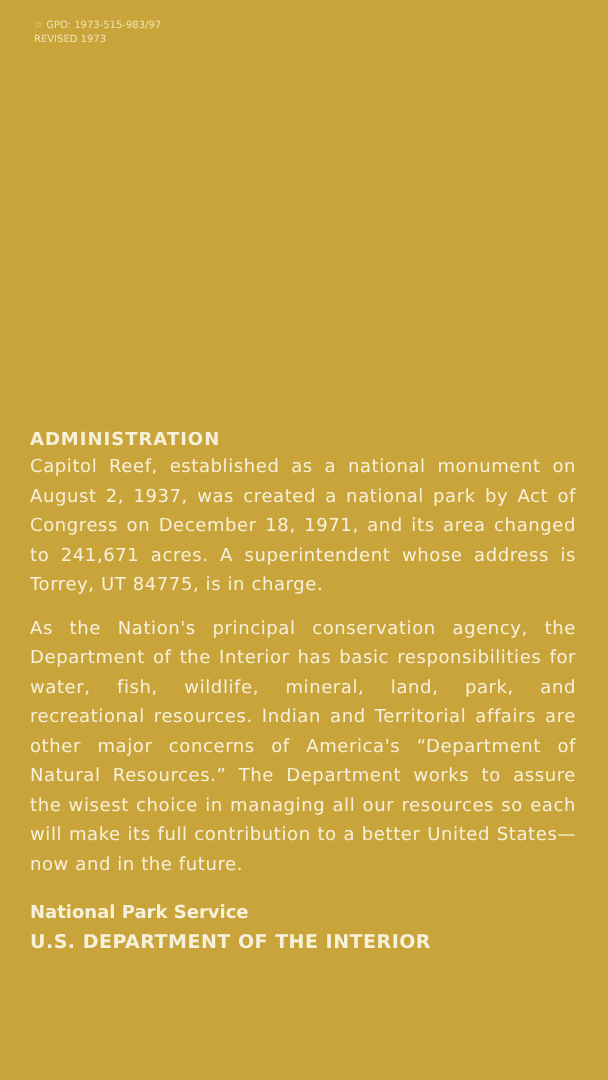☆ GPO: 1973-515-983/97
REVISED 1973
ADMINISTRATION
Capitol Reef, established as a national monument on August 2, 1937, was created a national park by Act of Congress on December 18, 1971, and its area changed to 241,671 acres. A superintendent whose address is Torrey, UT 84775, is in charge.
As the Nation's principal conservation agency, the Department of the Interior has basic responsibilities for water, fish, wildlife, mineral, land, park, and recreational resources. Indian and Territorial affairs are other major concerns of America's “Department of Natural Resources.” The Department works to assure the wisest choice in managing all our resources so each will make its full contribution to a better United States—now and in the future.
National Park Service
U.S. DEPARTMENT OF THE INTERIOR